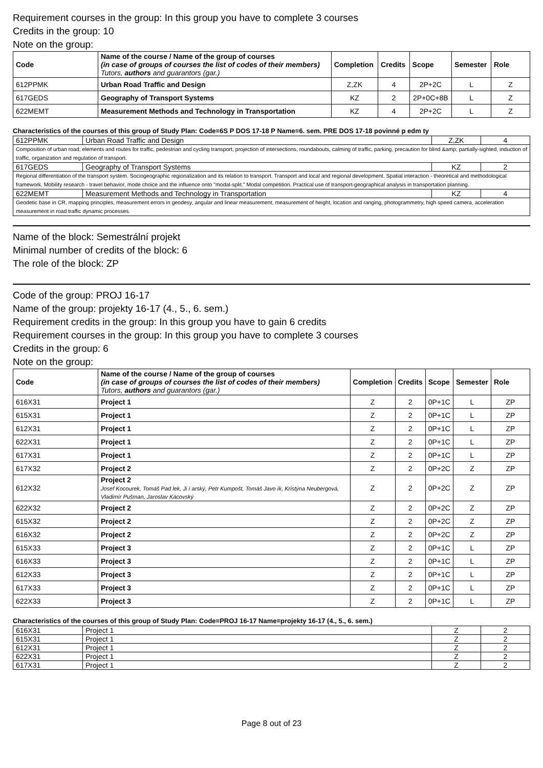Requirement courses in the group: In this group you have to complete 3 courses
Credits in the group: 10
Note on the group:
| Code | Name of the course / Name of the group of courses (in case of groups of courses the list of codes of their members) Tutors, authors and guarantors (gar.) | Completion | Credits | Scope | Semester | Role |
| --- | --- | --- | --- | --- | --- | --- |
| 612PPMK | Urban Road Traffic and Design | Z,ZK | 4 | 2P+2C | L | Z |
| 617GEDS | Geography of Transport Systems | KZ | 2 | 2P+0C+8B | L | Z |
| 622MEMT | Measurement Methods and Technology in Transportation | KZ | 4 | 2P+2C | L | Z |
Characteristics of the courses of this group of Study Plan: Code=6S P DOS 17-18 P Name=6. sem. PRE DOS 17-18 povinné p edm ty
| 612PPMK | Urban Road Traffic and Design | Z,ZK | 4 |
| Composition of urban road, elements and routes for traffic, pedestrian and cycling transport, projection of intersections, roundabouts, calming of traffic, parking, precaution for blind &amp; partially-sighted, induction of traffic, organization and regulation of transport. | | | |
| 617GEDS | Geography of Transport Systems | KZ | 2 |
| Regional differentiation of the transport system. Sociogeographic regionalization and its relation to transport. Transport and local and regional development. Spatial interaction - theoretical and methodological framework. Mobility research - travel behavior, mode choice and the influence onto "modal-split." Modal competition. Practical use of transport-geographical analysis in transportation planning. | | | |
| 622MEMT | Measurement Methods and Technology in Transportation | KZ | 4 |
| Geodetic base in CR, mapping principles, measurement errors in geodesy, angular and linear measurement, measurement of height, location and ranging, photogrammetry, high speed camera, acceleration measurement in road traffic dynamic processes. | | | |
Name of the block: Semestrální projekt
Minimal number of credits of the block: 6
The role of the block: ZP
Code of the group: PROJ 16-17
Name of the group: projekty 16-17 (4., 5., 6. sem.)
Requirement credits in the group: In this group you have to gain 6 credits
Requirement courses in the group: In this group you have to complete 3 courses
Credits in the group: 6
Note on the group:
| Code | Name of the course / Name of the group of courses (in case of groups of courses the list of codes of their members) Tutors, authors and guarantors (gar.) | Completion | Credits | Scope | Semester | Role |
| --- | --- | --- | --- | --- | --- | --- |
| 616X31 | Project 1 | Z | 2 | 0P+1C | L | ZP |
| 615X31 | Project 1 | Z | 2 | 0P+1C | L | ZP |
| 612X31 | Project 1 | Z | 2 | 0P+1C | L | ZP |
| 622X31 | Project 1 | Z | 2 | 0P+1C | L | ZP |
| 617X31 | Project 1 | Z | 2 | 0P+1C | L | ZP |
| 617X32 | Project 2 | Z | 2 | 0P+2C | Z | ZP |
| 612X32 | Project 2 Josef Kocourek, Tomáš Pad lek, Ji í arský, Petr Kumpošt, Tomáš Javo ík, Kristýna Neubergová, Vladimír Pušman, Jaroslav Kácovský | Z | 2 | 0P+2C | Z | ZP |
| 622X32 | Project 2 | Z | 2 | 0P+2C | Z | ZP |
| 615X32 | Project 2 | Z | 2 | 0P+2C | Z | ZP |
| 616X32 | Project 2 | Z | 2 | 0P+2C | Z | ZP |
| 615X33 | Project 3 | Z | 2 | 0P+1C | L | ZP |
| 616X33 | Project 3 | Z | 2 | 0P+1C | L | ZP |
| 612X33 | Project 3 | Z | 2 | 0P+1C | L | ZP |
| 617X33 | Project 3 | Z | 2 | 0P+1C | L | ZP |
| 622X33 | Project 3 | Z | 2 | 0P+1C | L | ZP |
Characteristics of the courses of this group of Study Plan: Code=PROJ 16-17 Name=projekty 16-17 (4., 5., 6. sem.)
| 616X31 | Project 1 | Z | 2 |
| 615X31 | Project 1 | Z | 2 |
| 612X31 | Project 1 | Z | 2 |
| 622X31 | Project 1 | Z | 2 |
| 617X31 | Project 1 | Z | 2 |
Page 8 out of 23